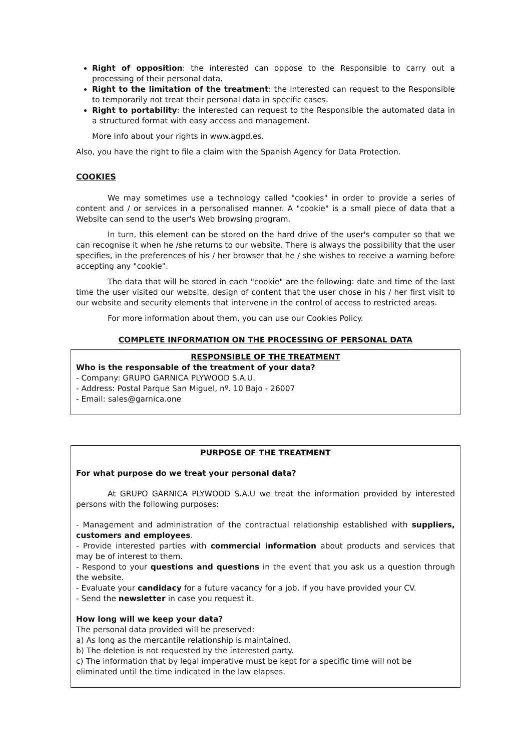Right of opposition: the interested can oppose to the Responsible to carry out a processing of their personal data.
Right to the limitation of the treatment: the interested can request to the Responsible to temporarily not treat their personal data in specific cases.
Right to portability: the interested can request to the Responsible the automated data in a structured format with easy access and management.
More Info about your rights in www.agpd.es.
Also, you have the right to file a claim with the Spanish Agency for Data Protection.
COOKIES
We may sometimes use a technology called "cookies" in order to provide a series of content and / or services in a personalised manner. A "cookie" is a small piece of data that a Website can send to the user's Web browsing program.
In turn, this element can be stored on the hard drive of the user's computer so that we can recognise it when he /she returns to our website. There is always the possibility that the user specifies, in the preferences of his / her browser that he / she wishes to receive a warning before accepting any "cookie".
The data that will be stored in each "cookie" are the following: date and time of the last time the user visited our website, design of content that the user chose in his / her first visit to our website and security elements that intervene in the control of access to restricted areas.
For more information about them, you can use our Cookies Policy.
COMPLETE INFORMATION ON THE PROCESSING OF PERSONAL DATA
RESPONSIBLE OF THE TREATMENT
Who is the responsable of the treatment of your data?
- Company: GRUPO GARNICA PLYWOOD S.A.U.
- Address: Postal Parque San Miguel, nº. 10 Bajo - 26007
- Email: sales@garnica.one
PURPOSE OF THE TREATMENT
For what purpose do we treat your personal data?
At GRUPO GARNICA PLYWOOD S.A.U we treat the information provided by interested persons with the following purposes:
- Management and administration of the contractual relationship established with suppliers, customers and employees.
- Provide interested parties with commercial information about products and services that may be of interest to them.
- Respond to your questions and questions in the event that you ask us a question through the website.
- Evaluate your candidacy for a future vacancy for a job, if you have provided your CV.
- Send the newsletter in case you request it.
How long will we keep your data?
The personal data provided will be preserved:
a) As long as the mercantile relationship is maintained.
b) The deletion is not requested by the interested party.
c) The information that by legal imperative must be kept for a specific time will not be eliminated until the time indicated in the law elapses.